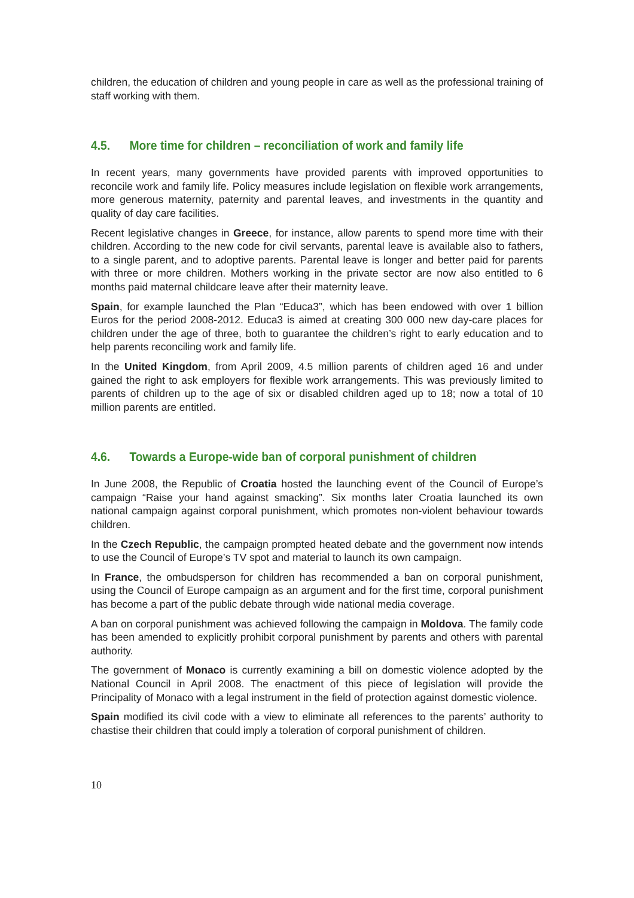children, the education of children and young people in care as well as the professional training of staff working with them.
4.5. More time for children – reconciliation of work and family life
In recent years, many governments have provided parents with improved opportunities to reconcile work and family life. Policy measures include legislation on flexible work arrangements, more generous maternity, paternity and parental leaves, and investments in the quantity and quality of day care facilities.
Recent legislative changes in Greece, for instance, allow parents to spend more time with their children. According to the new code for civil servants, parental leave is available also to fathers, to a single parent, and to adoptive parents. Parental leave is longer and better paid for parents with three or more children. Mothers working in the private sector are now also entitled to 6 months paid maternal childcare leave after their maternity leave.
Spain, for example launched the Plan “Educa3”, which has been endowed with over 1 billion Euros for the period 2008-2012. Educa3 is aimed at creating 300 000 new day-care places for children under the age of three, both to guarantee the children’s right to early education and to help parents reconciling work and family life.
In the United Kingdom, from April 2009, 4.5 million parents of children aged 16 and under gained the right to ask employers for flexible work arrangements. This was previously limited to parents of children up to the age of six or disabled children aged up to 18; now a total of 10 million parents are entitled.
4.6. Towards a Europe-wide ban of corporal punishment of children
In June 2008, the Republic of Croatia hosted the launching event of the Council of Europe’s campaign “Raise your hand against smacking”. Six months later Croatia launched its own national campaign against corporal punishment, which promotes non-violent behaviour towards children.
In the Czech Republic, the campaign prompted heated debate and the government now intends to use the Council of Europe’s TV spot and material to launch its own campaign.
In France, the ombudsperson for children has recommended a ban on corporal punishment, using the Council of Europe campaign as an argument and for the first time, corporal punishment has become a part of the public debate through wide national media coverage.
A ban on corporal punishment was achieved following the campaign in Moldova. The family code has been amended to explicitly prohibit corporal punishment by parents and others with parental authority.
The government of Monaco is currently examining a bill on domestic violence adopted by the National Council in April 2008. The enactment of this piece of legislation will provide the Principality of Monaco with a legal instrument in the field of protection against domestic violence.
Spain modified its civil code with a view to eliminate all references to the parents’ authority to chastise their children that could imply a toleration of corporal punishment of children.
10